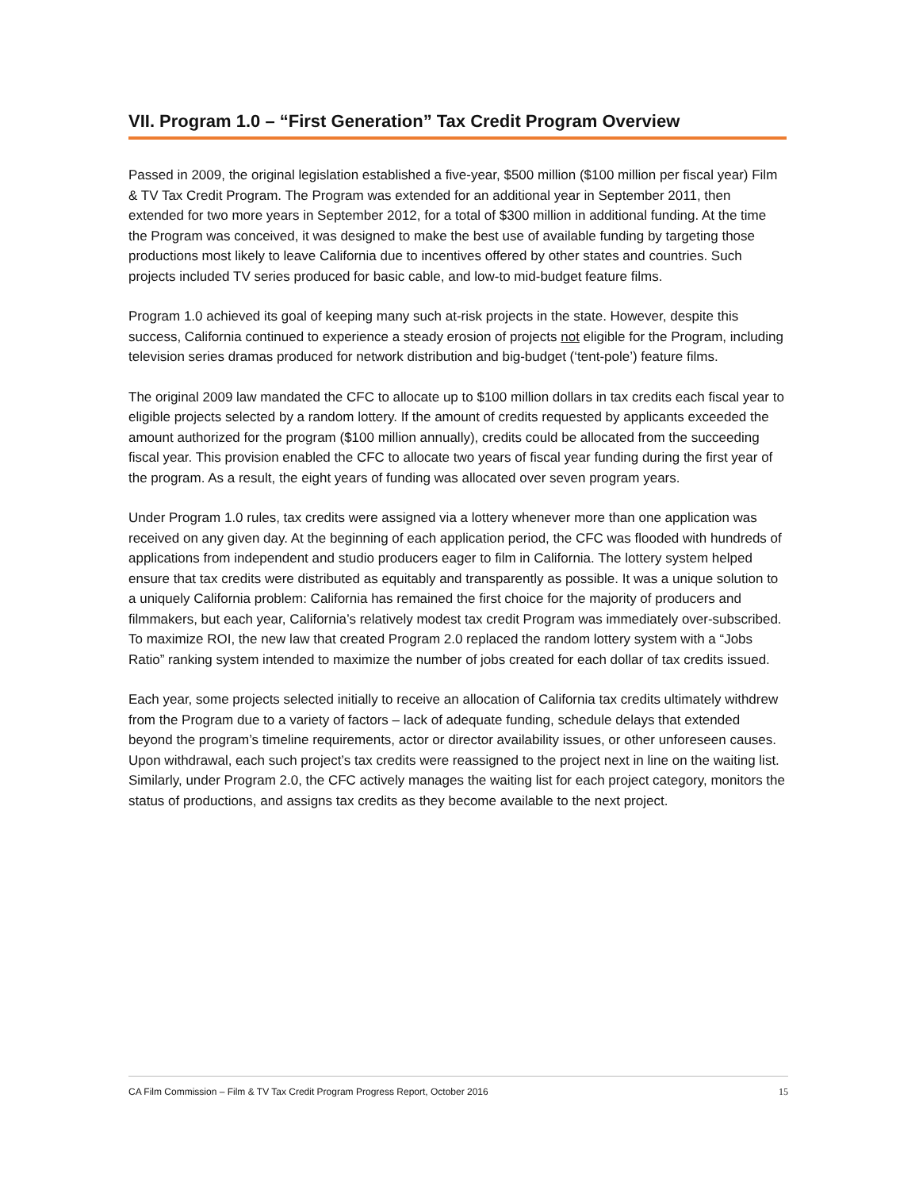VII. Program 1.0 – “First Generation” Tax Credit Program Overview
Passed in 2009, the original legislation established a five-year, $500 million ($100 million per fiscal year) Film & TV Tax Credit Program. The Program was extended for an additional year in September 2011, then extended for two more years in September 2012, for a total of $300 million in additional funding. At the time the Program was conceived, it was designed to make the best use of available funding by targeting those productions most likely to leave California due to incentives offered by other states and countries. Such projects included TV series produced for basic cable, and low-to mid-budget feature films.
Program 1.0 achieved its goal of keeping many such at-risk projects in the state. However, despite this success, California continued to experience a steady erosion of projects not eligible for the Program, including television series dramas produced for network distribution and big-budget (‘tent-pole’) feature films.
The original 2009 law mandated the CFC to allocate up to $100 million dollars in tax credits each fiscal year to eligible projects selected by a random lottery. If the amount of credits requested by applicants exceeded the amount authorized for the program ($100 million annually), credits could be allocated from the succeeding fiscal year. This provision enabled the CFC to allocate two years of fiscal year funding during the first year of the program. As a result, the eight years of funding was allocated over seven program years.
Under Program 1.0 rules, tax credits were assigned via a lottery whenever more than one application was received on any given day. At the beginning of each application period, the CFC was flooded with hundreds of applications from independent and studio producers eager to film in California. The lottery system helped ensure that tax credits were distributed as equitably and transparently as possible. It was a unique solution to a uniquely California problem: California has remained the first choice for the majority of producers and filmmakers, but each year, California’s relatively modest tax credit Program was immediately over-subscribed. To maximize ROI, the new law that created Program 2.0 replaced the random lottery system with a “Jobs Ratio” ranking system intended to maximize the number of jobs created for each dollar of tax credits issued.
Each year, some projects selected initially to receive an allocation of California tax credits ultimately withdrew from the Program due to a variety of factors – lack of adequate funding, schedule delays that extended beyond the program’s timeline requirements, actor or director availability issues, or other unforeseen causes. Upon withdrawal, each such project’s tax credits were reassigned to the project next in line on the waiting list. Similarly, under Program 2.0, the CFC actively manages the waiting list for each project category, monitors the status of productions, and assigns tax credits as they become available to the next project.
CA Film Commission – Film & TV Tax Credit Program Progress Report, October 2016 15